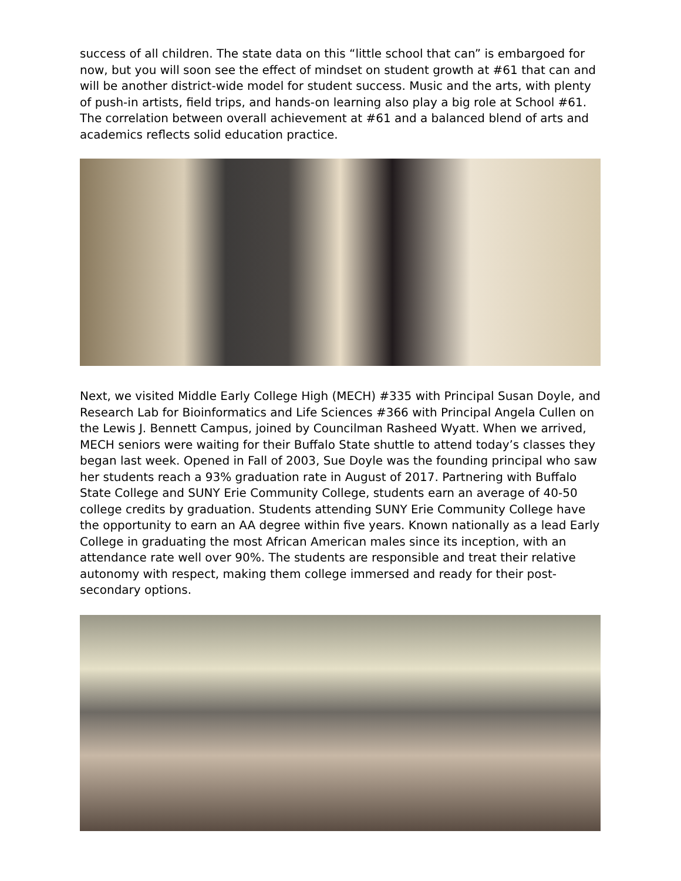success of all children. The state data on this “little school that can” is embargoed for now, but you will soon see the effect of mindset on student growth at #61 that can and will be another district-wide model for student success. Music and the arts, with plenty of push-in artists, field trips, and hands-on learning also play a big role at School #61. The correlation between overall achievement at #61 and a balanced blend of arts and academics reflects solid education practice.
Next, we visited Middle Early College High (MECH) #335 with Principal Susan Doyle, and Research Lab for Bioinformatics and Life Sciences #366 with Principal Angela Cullen on the Lewis J. Bennett Campus, joined by Councilman Rasheed Wyatt. When we arrived, MECH seniors were waiting for their Buffalo State shuttle to attend today’s classes they began last week. Opened in Fall of 2003, Sue Doyle was the founding principal who saw her students reach a 93% graduation rate in August of 2017. Partnering with Buffalo State College and SUNY Erie Community College, students earn an average of 40-50 college credits by graduation. Students attending SUNY Erie Community College have the opportunity to earn an AA degree within five years. Known nationally as a lead Early College in graduating the most African American males since its inception, with an attendance rate well over 90%. The students are responsible and treat their relative autonomy with respect, making them college immersed and ready for their post-secondary options.